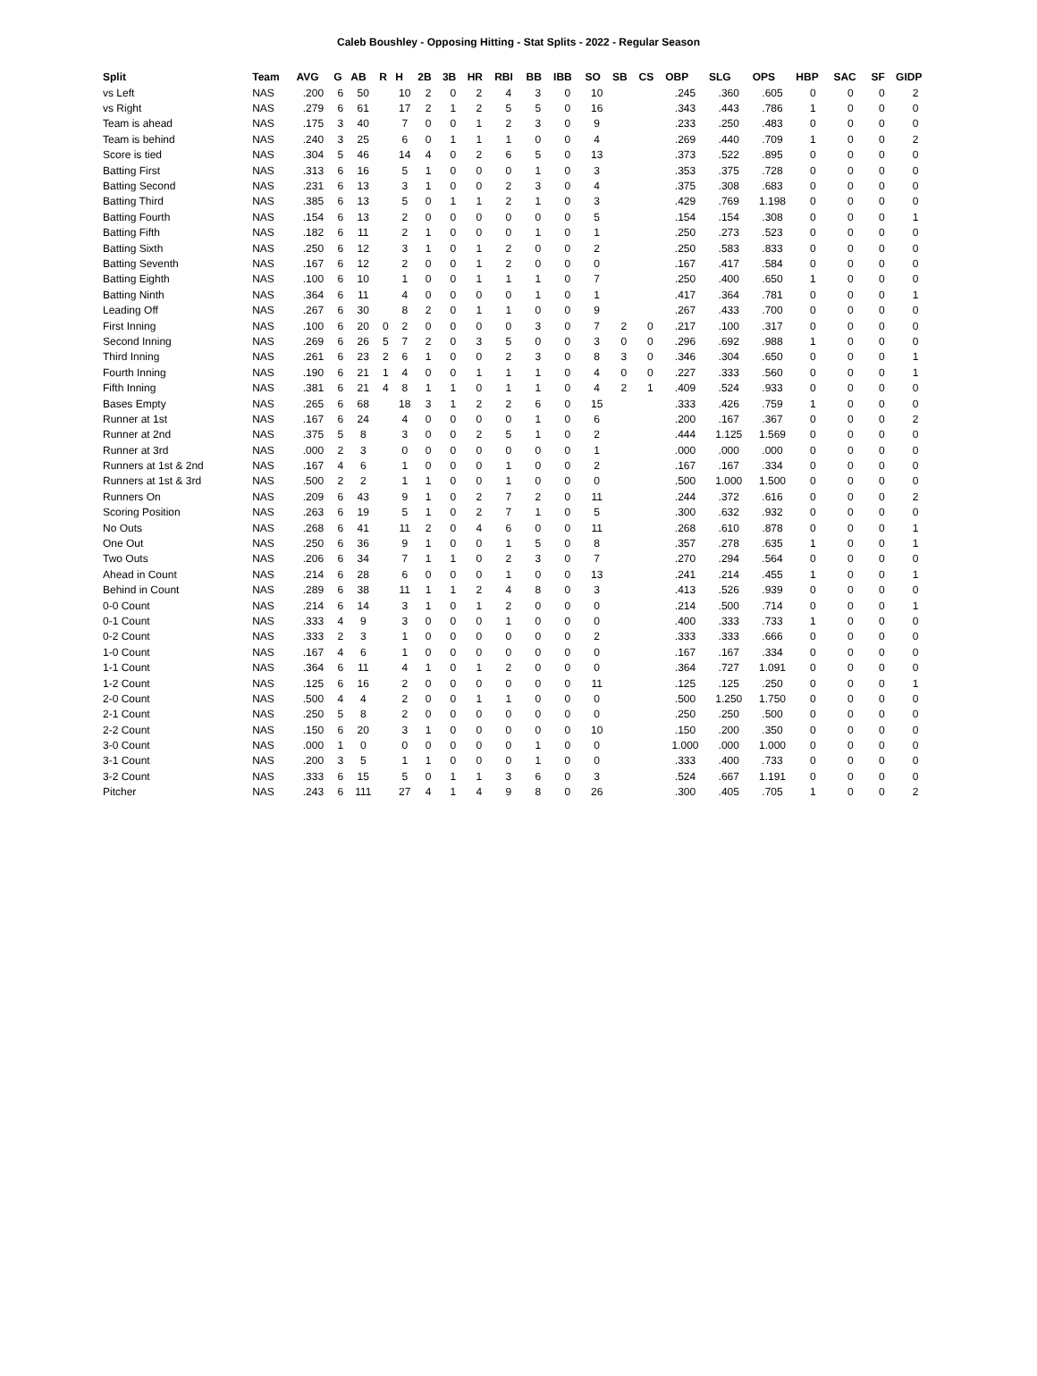Caleb Boushley - Opposing Hitting - Stat Splits - 2022 - Regular Season
| Split | Team | AVG | G | AB | R | H | 2B | 3B | HR | RBI | BB | IBB | SO | SB | CS | OBP | SLG | OPS | HBP | SAC | SF | GIDP |
| --- | --- | --- | --- | --- | --- | --- | --- | --- | --- | --- | --- | --- | --- | --- | --- | --- | --- | --- | --- | --- | --- | --- |
| vs Left | NAS | .200 | 6 | 50 | | 10 | 2 | 0 | 2 | 4 | 3 | 0 | 10 | | | .245 | .360 | .605 | 0 | 0 | 0 | 2 |
| vs Right | NAS | .279 | 6 | 61 | | 17 | 2 | 1 | 2 | 5 | 5 | 0 | 16 | | | .343 | .443 | .786 | 1 | 0 | 0 | 0 |
| Team is ahead | NAS | .175 | 3 | 40 | | 7 | 0 | 0 | 1 | 2 | 3 | 0 | 9 | | | .233 | .250 | .483 | 0 | 0 | 0 | 0 |
| Team is behind | NAS | .240 | 3 | 25 | | 6 | 0 | 1 | 1 | 1 | 0 | 0 | 4 | | | .269 | .440 | .709 | 1 | 0 | 0 | 2 |
| Score is tied | NAS | .304 | 5 | 46 | | 14 | 4 | 0 | 2 | 6 | 5 | 0 | 13 | | | .373 | .522 | .895 | 0 | 0 | 0 | 0 |
| Batting First | NAS | .313 | 6 | 16 | | 5 | 1 | 0 | 0 | 0 | 1 | 0 | 3 | | | .353 | .375 | .728 | 0 | 0 | 0 | 0 |
| Batting Second | NAS | .231 | 6 | 13 | | 3 | 1 | 0 | 0 | 2 | 3 | 0 | 4 | | | .375 | .308 | .683 | 0 | 0 | 0 | 0 |
| Batting Third | NAS | .385 | 6 | 13 | | 5 | 0 | 1 | 1 | 2 | 1 | 0 | 3 | | | .429 | .769 | 1.198 | 0 | 0 | 0 | 0 |
| Batting Fourth | NAS | .154 | 6 | 13 | | 2 | 0 | 0 | 0 | 0 | 0 | 0 | 5 | | | .154 | .154 | .308 | 0 | 0 | 0 | 1 |
| Batting Fifth | NAS | .182 | 6 | 11 | | 2 | 1 | 0 | 0 | 0 | 1 | 0 | 1 | | | .250 | .273 | .523 | 0 | 0 | 0 | 0 |
| Batting Sixth | NAS | .250 | 6 | 12 | | 3 | 1 | 0 | 1 | 2 | 0 | 0 | 2 | | | .250 | .583 | .833 | 0 | 0 | 0 | 0 |
| Batting Seventh | NAS | .167 | 6 | 12 | | 2 | 0 | 0 | 1 | 2 | 0 | 0 | 0 | | | .167 | .417 | .584 | 0 | 0 | 0 | 0 |
| Batting Eighth | NAS | .100 | 6 | 10 | | 1 | 0 | 0 | 1 | 1 | 1 | 0 | 7 | | | .250 | .400 | .650 | 1 | 0 | 0 | 0 |
| Batting Ninth | NAS | .364 | 6 | 11 | | 4 | 0 | 0 | 0 | 0 | 1 | 0 | 1 | | | .417 | .364 | .781 | 0 | 0 | 0 | 1 |
| Leading Off | NAS | .267 | 6 | 30 | | 8 | 2 | 0 | 1 | 1 | 0 | 0 | 9 | | | .267 | .433 | .700 | 0 | 0 | 0 | 0 |
| First Inning | NAS | .100 | 6 | 20 | 0 | 2 | 0 | 0 | 0 | 0 | 3 | 0 | 7 | 2 | 0 | .217 | .100 | .317 | 0 | 0 | 0 | 0 |
| Second Inning | NAS | .269 | 6 | 26 | 5 | 7 | 2 | 0 | 3 | 5 | 0 | 0 | 3 | 0 | 0 | .296 | .692 | .988 | 1 | 0 | 0 | 0 |
| Third Inning | NAS | .261 | 6 | 23 | 2 | 6 | 1 | 0 | 0 | 2 | 3 | 0 | 8 | 3 | 0 | .346 | .304 | .650 | 0 | 0 | 0 | 1 |
| Fourth Inning | NAS | .190 | 6 | 21 | 1 | 4 | 0 | 0 | 1 | 1 | 1 | 0 | 4 | 0 | 0 | .227 | .333 | .560 | 0 | 0 | 0 | 1 |
| Fifth Inning | NAS | .381 | 6 | 21 | 4 | 8 | 1 | 1 | 0 | 1 | 1 | 0 | 4 | 2 | 1 | .409 | .524 | .933 | 0 | 0 | 0 | 0 |
| Bases Empty | NAS | .265 | 6 | 68 | | 18 | 3 | 1 | 2 | 2 | 6 | 0 | 15 | | | .333 | .426 | .759 | 1 | 0 | 0 | 0 |
| Runner at 1st | NAS | .167 | 6 | 24 | | 4 | 0 | 0 | 0 | 0 | 1 | 0 | 6 | | | .200 | .167 | .367 | 0 | 0 | 0 | 2 |
| Runner at 2nd | NAS | .375 | 5 | 8 | | 3 | 0 | 0 | 2 | 5 | 1 | 0 | 2 | | | .444 | 1.125 | 1.569 | 0 | 0 | 0 | 0 |
| Runner at 3rd | NAS | .000 | 2 | 3 | | 0 | 0 | 0 | 0 | 0 | 0 | 0 | 1 | | | .000 | .000 | .000 | 0 | 0 | 0 | 0 |
| Runners at 1st & 2nd | NAS | .167 | 4 | 6 | | 1 | 0 | 0 | 0 | 1 | 0 | 0 | 2 | | | .167 | .167 | .334 | 0 | 0 | 0 | 0 |
| Runners at 1st & 3rd | NAS | .500 | 2 | 2 | | 1 | 1 | 0 | 0 | 1 | 0 | 0 | 0 | | | .500 | 1.000 | 1.500 | 0 | 0 | 0 | 0 |
| Runners On | NAS | .209 | 6 | 43 | | 9 | 1 | 0 | 2 | 7 | 2 | 0 | 11 | | | .244 | .372 | .616 | 0 | 0 | 0 | 2 |
| Scoring Position | NAS | .263 | 6 | 19 | | 5 | 1 | 0 | 2 | 7 | 1 | 0 | 5 | | | .300 | .632 | .932 | 0 | 0 | 0 | 0 |
| No Outs | NAS | .268 | 6 | 41 | | 11 | 2 | 0 | 4 | 6 | 0 | 0 | 11 | | | .268 | .610 | .878 | 0 | 0 | 0 | 1 |
| One Out | NAS | .250 | 6 | 36 | | 9 | 1 | 0 | 0 | 1 | 5 | 0 | 8 | | | .357 | .278 | .635 | 1 | 0 | 0 | 1 |
| Two Outs | NAS | .206 | 6 | 34 | | 7 | 1 | 1 | 0 | 2 | 3 | 0 | 7 | | | .270 | .294 | .564 | 0 | 0 | 0 | 0 |
| Ahead in Count | NAS | .214 | 6 | 28 | | 6 | 0 | 0 | 0 | 1 | 0 | 0 | 13 | | | .241 | .214 | .455 | 1 | 0 | 0 | 1 |
| Behind in Count | NAS | .289 | 6 | 38 | | 11 | 1 | 1 | 2 | 4 | 8 | 0 | 3 | | | .413 | .526 | .939 | 0 | 0 | 0 | 0 |
| 0-0 Count | NAS | .214 | 6 | 14 | | 3 | 1 | 0 | 1 | 2 | 0 | 0 | 0 | | | .214 | .500 | .714 | 0 | 0 | 0 | 1 |
| 0-1 Count | NAS | .333 | 4 | 9 | | 3 | 0 | 0 | 0 | 1 | 0 | 0 | 0 | | | .400 | .333 | .733 | 1 | 0 | 0 | 0 |
| 0-2 Count | NAS | .333 | 2 | 3 | | 1 | 0 | 0 | 0 | 0 | 0 | 0 | 2 | | | .333 | .333 | .666 | 0 | 0 | 0 | 0 |
| 1-0 Count | NAS | .167 | 4 | 6 | | 1 | 0 | 0 | 0 | 0 | 0 | 0 | 0 | | | .167 | .167 | .334 | 0 | 0 | 0 | 0 |
| 1-1 Count | NAS | .364 | 6 | 11 | | 4 | 1 | 0 | 1 | 2 | 0 | 0 | 0 | | | .364 | .727 | 1.091 | 0 | 0 | 0 | 0 |
| 1-2 Count | NAS | .125 | 6 | 16 | | 2 | 0 | 0 | 0 | 0 | 0 | 0 | 11 | | | .125 | .125 | .250 | 0 | 0 | 0 | 1 |
| 2-0 Count | NAS | .500 | 4 | 4 | | 2 | 0 | 0 | 1 | 1 | 0 | 0 | 0 | | | .500 | 1.250 | 1.750 | 0 | 0 | 0 | 0 |
| 2-1 Count | NAS | .250 | 5 | 8 | | 2 | 0 | 0 | 0 | 0 | 0 | 0 | 0 | | | .250 | .250 | .500 | 0 | 0 | 0 | 0 |
| 2-2 Count | NAS | .150 | 6 | 20 | | 3 | 1 | 0 | 0 | 0 | 0 | 0 | 10 | | | .150 | .200 | .350 | 0 | 0 | 0 | 0 |
| 3-0 Count | NAS | .000 | 1 | 0 | | 0 | 0 | 0 | 0 | 0 | 1 | 0 | 0 | | | 1.000 | .000 | 1.000 | 0 | 0 | 0 | 0 |
| 3-1 Count | NAS | .200 | 3 | 5 | | 1 | 1 | 0 | 0 | 0 | 1 | 0 | 0 | | | .333 | .400 | .733 | 0 | 0 | 0 | 0 |
| 3-2 Count | NAS | .333 | 6 | 15 | | 5 | 0 | 1 | 1 | 3 | 6 | 0 | 3 | | | .524 | .667 | 1.191 | 0 | 0 | 0 | 0 |
| Pitcher | NAS | .243 | 6 | 111 | | 27 | 4 | 1 | 4 | 9 | 8 | 0 | 26 | | | .300 | .405 | .705 | 1 | 0 | 0 | 2 |